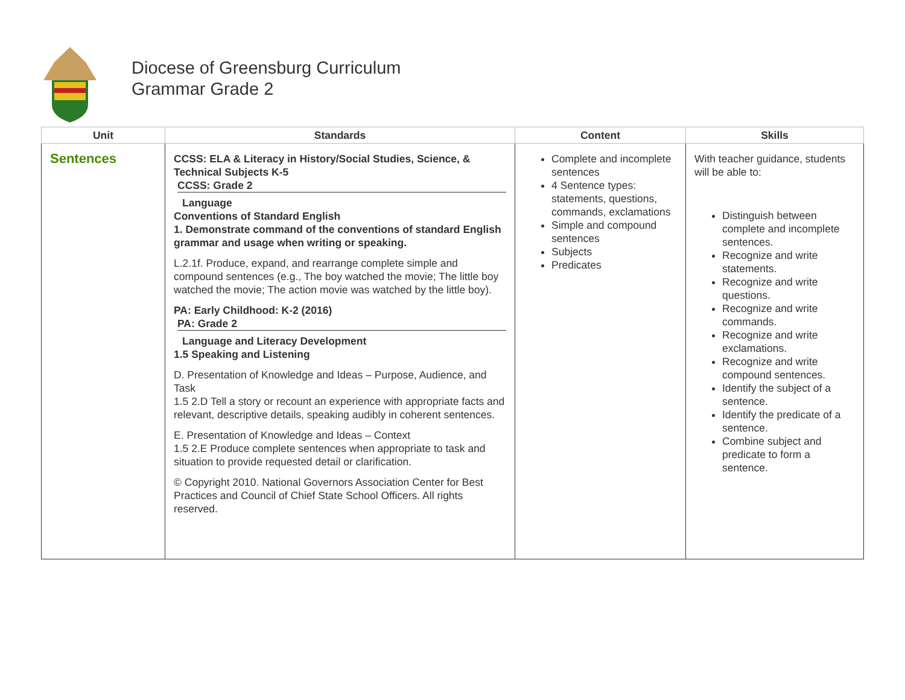Diocese of Greensburg Curriculum
Grammar Grade 2
| Unit | Standards | Content | Skills |
| --- | --- | --- | --- |
| Sentences | CCSS: ELA & Literacy in History/Social Studies, Science, & Technical Subjects K-5 CCSS: Grade 2 Language Conventions of Standard English 1. Demonstrate command of the conventions of standard English grammar and usage when writing or speaking. L.2.1f. Produce, expand, and rearrange complete simple and compound sentences (e.g., The boy watched the movie; The little boy watched the movie; The action movie was watched by the little boy). PA: Early Childhood: K-2 (2016) PA: Grade 2 Language and Literacy Development 1.5 Speaking and Listening D. Presentation of Knowledge and Ideas – Purpose, Audience, and Task 1.5 2.D Tell a story or recount an experience with appropriate facts and relevant, descriptive details, speaking audibly in coherent sentences. E. Presentation of Knowledge and Ideas – Context 1.5 2.E Produce complete sentences when appropriate to task and situation to provide requested detail or clarification. © Copyright 2010. National Governors Association Center for Best Practices and Council of Chief State School Officers. All rights reserved. | Complete and incomplete sentences 4 Sentence types: statements, questions, commands, exclamations Simple and compound sentences Subjects Predicates | With teacher guidance, students will be able to: Distinguish between complete and incomplete sentences. Recognize and write statements. Recognize and write questions. Recognize and write commands. Recognize and write exclamations. Recognize and write compound sentences. Identify the subject of a sentence. Identify the predicate of a sentence. Combine subject and predicate to form a sentence. |